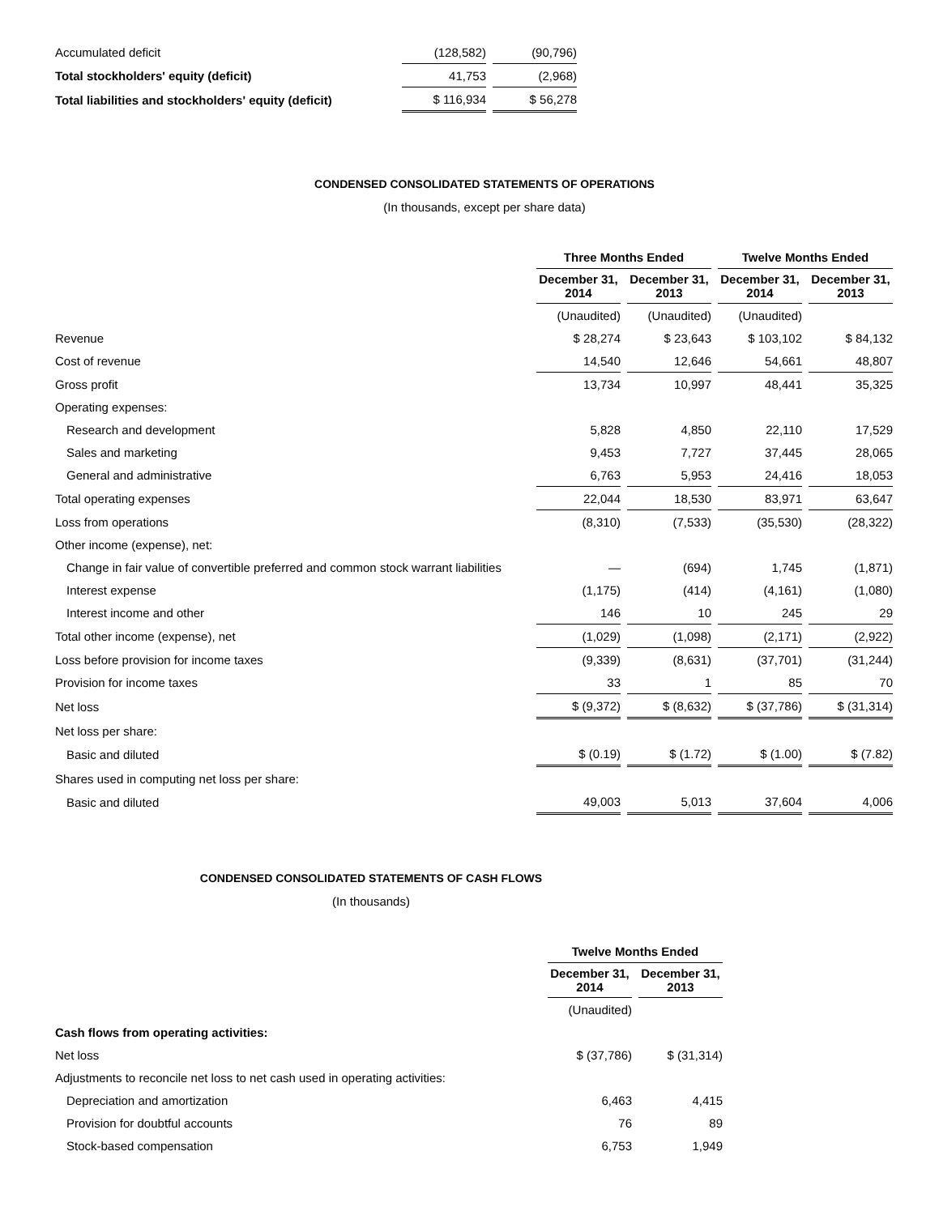| Accumulated deficit | (128,582) | (90,796) |
| Total stockholders' equity (deficit) | 41,753 | (2,968) |
| Total liabilities and stockholders' equity (deficit) | $ 116,934 | $ 56,278 |
CONDENSED CONSOLIDATED STATEMENTS OF OPERATIONS
(In thousands, except per share data)
| | Three Months Ended | | Twelve Months Ended | |
| | December 31, 2014 | December 31, 2013 | December 31, 2014 | December 31, 2013 |
| | (Unaudited) | (Unaudited) | (Unaudited) | |
| Revenue | $ 28,274 | $ 23,643 | $ 103,102 | $ 84,132 |
| Cost of revenue | 14,540 | 12,646 | 54,661 | 48,807 |
| Gross profit | 13,734 | 10,997 | 48,441 | 35,325 |
| Operating expenses: | | | | |
| Research and development | 5,828 | 4,850 | 22,110 | 17,529 |
| Sales and marketing | 9,453 | 7,727 | 37,445 | 28,065 |
| General and administrative | 6,763 | 5,953 | 24,416 | 18,053 |
| Total operating expenses | 22,044 | 18,530 | 83,971 | 63,647 |
| Loss from operations | (8,310) | (7,533) | (35,530) | (28,322) |
| Other income (expense), net: | | | | |
| Change in fair value of convertible preferred and common stock warrant liabilities | — | (694) | 1,745 | (1,871) |
| Interest expense | (1,175) | (414) | (4,161) | (1,080) |
| Interest income and other | 146 | 10 | 245 | 29 |
| Total other income (expense), net | (1,029) | (1,098) | (2,171) | (2,922) |
| Loss before provision for income taxes | (9,339) | (8,631) | (37,701) | (31,244) |
| Provision for income taxes | 33 | 1 | 85 | 70 |
| Net loss | $ (9,372) | $ (8,632) | $ (37,786) | $ (31,314) |
| Net loss per share: | | | | |
| Basic and diluted | $ (0.19) | $ (1.72) | $ (1.00) | $ (7.82) |
| Shares used in computing net loss per share: | | | | |
| Basic and diluted | 49,003 | 5,013 | 37,604 | 4,006 |
CONDENSED CONSOLIDATED STATEMENTS OF CASH FLOWS
(In thousands)
| | Twelve Months Ended | |
| | December 31, 2014 | December 31, 2013 |
| | (Unaudited) | |
| Cash flows from operating activities: | | |
| Net loss | $ (37,786) | $ (31,314) |
| Adjustments to reconcile net loss to net cash used in operating activities: | | |
| Depreciation and amortization | 6,463 | 4,415 |
| Provision for doubtful accounts | 76 | 89 |
| Stock-based compensation | 6,753 | 1,949 |